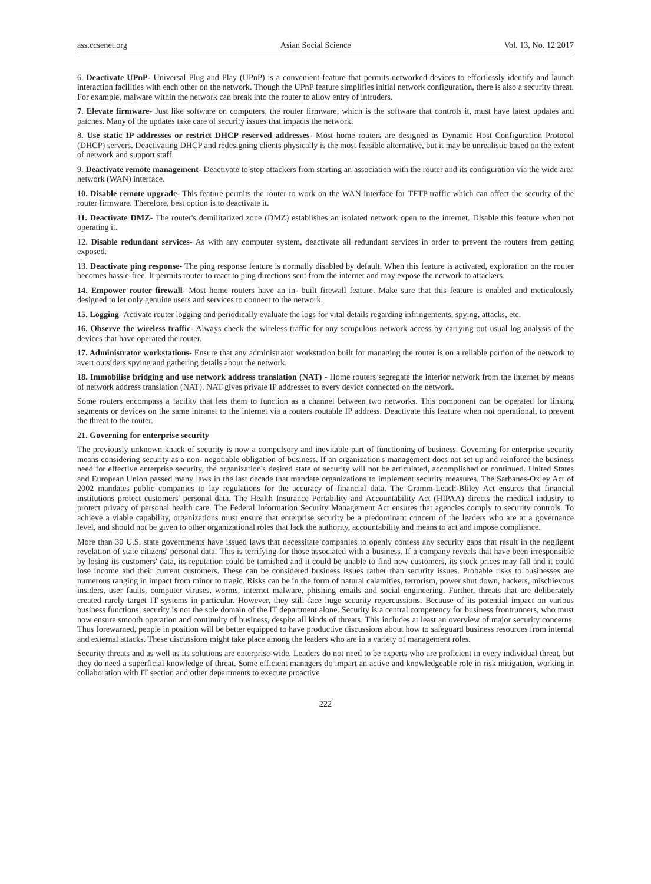ass.ccsenet.org Asian Social Science Vol. 13, No. 12 2017
6. Deactivate UPnP- Universal Plug and Play (UPnP) is a convenient feature that permits networked devices to effortlessly identify and launch interaction facilities with each other on the network. Though the UPnP feature simplifies initial network configuration, there is also a security threat. For example, malware within the network can break into the router to allow entry of intruders.
7. Elevate firmware- Just like software on computers, the router firmware, which is the software that controls it, must have latest updates and patches. Many of the updates take care of security issues that impacts the network.
8. Use static IP addresses or restrict DHCP reserved addresses- Most home routers are designed as Dynamic Host Configuration Protocol (DHCP) servers. Deactivating DHCP and redesigning clients physically is the most feasible alternative, but it may be unrealistic based on the extent of network and support staff.
9. Deactivate remote management- Deactivate to stop attackers from starting an association with the router and its configuration via the wide area network (WAN) interface.
10. Disable remote upgrade- This feature permits the router to work on the WAN interface for TFTP traffic which can affect the security of the router firmware. Therefore, best option is to deactivate it.
11. Deactivate DMZ- The router's demilitarized zone (DMZ) establishes an isolated network open to the internet. Disable this feature when not operating it.
12. Disable redundant services- As with any computer system, deactivate all redundant services in order to prevent the routers from getting exposed.
13. Deactivate ping response- The ping response feature is normally disabled by default. When this feature is activated, exploration on the router becomes hassle-free. It permits router to react to ping directions sent from the internet and may expose the network to attackers.
14. Empower router firewall- Most home routers have an in- built firewall feature. Make sure that this feature is enabled and meticulously designed to let only genuine users and services to connect to the network.
15. Logging- Activate router logging and periodically evaluate the logs for vital details regarding infringements, spying, attacks, etc.
16. Observe the wireless traffic- Always check the wireless traffic for any scrupulous network access by carrying out usual log analysis of the devices that have operated the router.
17. Administrator workstations- Ensure that any administrator workstation built for managing the router is on a reliable portion of the network to avert outsiders spying and gathering details about the network.
18. Immobilise bridging and use network address translation (NAT) - Home routers segregate the interior network from the internet by means of network address translation (NAT). NAT gives private IP addresses to every device connected on the network.
Some routers encompass a facility that lets them to function as a channel between two networks. This component can be operated for linking segments or devices on the same intranet to the internet via a routers routable IP address. Deactivate this feature when not operational, to prevent the threat to the router.
21. Governing for enterprise security
The previously unknown knack of security is now a compulsory and inevitable part of functioning of business. Governing for enterprise security means considering security as a non- negotiable obligation of business. If an organization's management does not set up and reinforce the business need for effective enterprise security, the organization's desired state of security will not be articulated, accomplished or continued. United States and European Union passed many laws in the last decade that mandate organizations to implement security measures. The Sarbanes-Oxley Act of 2002 mandates public companies to lay regulations for the accuracy of financial data. The Gramm-Leach-Bliley Act ensures that financial institutions protect customers' personal data. The Health Insurance Portability and Accountability Act (HIPAA) directs the medical industry to protect privacy of personal health care. The Federal Information Security Management Act ensures that agencies comply to security controls. To achieve a viable capability, organizations must ensure that enterprise security be a predominant concern of the leaders who are at a governance level, and should not be given to other organizational roles that lack the authority, accountability and means to act and impose compliance.
More than 30 U.S. state governments have issued laws that necessitate companies to openly confess any security gaps that result in the negligent revelation of state citizens' personal data. This is terrifying for those associated with a business. If a company reveals that have been irresponsible by losing its customers' data, its reputation could be tarnished and it could be unable to find new customers, its stock prices may fall and it could lose income and their current customers. These can be considered business issues rather than security issues. Probable risks to businesses are numerous ranging in impact from minor to tragic. Risks can be in the form of natural calamities, terrorism, power shut down, hackers, mischievous insiders, user faults, computer viruses, worms, internet malware, phishing emails and social engineering. Further, threats that are deliberately created rarely target IT systems in particular. However, they still face huge security repercussions. Because of its potential impact on various business functions, security is not the sole domain of the IT department alone. Security is a central competency for business frontrunners, who must now ensure smooth operation and continuity of business, despite all kinds of threats. This includes at least an overview of major security concerns. Thus forewarned, people in position will be better equipped to have productive discussions about how to safeguard business resources from internal and external attacks. These discussions might take place among the leaders who are in a variety of management roles.
Security threats and as well as its solutions are enterprise-wide. Leaders do not need to be experts who are proficient in every individual threat, but they do need a superficial knowledge of threat. Some efficient managers do impart an active and knowledgeable role in risk mitigation, working in collaboration with IT section and other departments to execute proactive
222